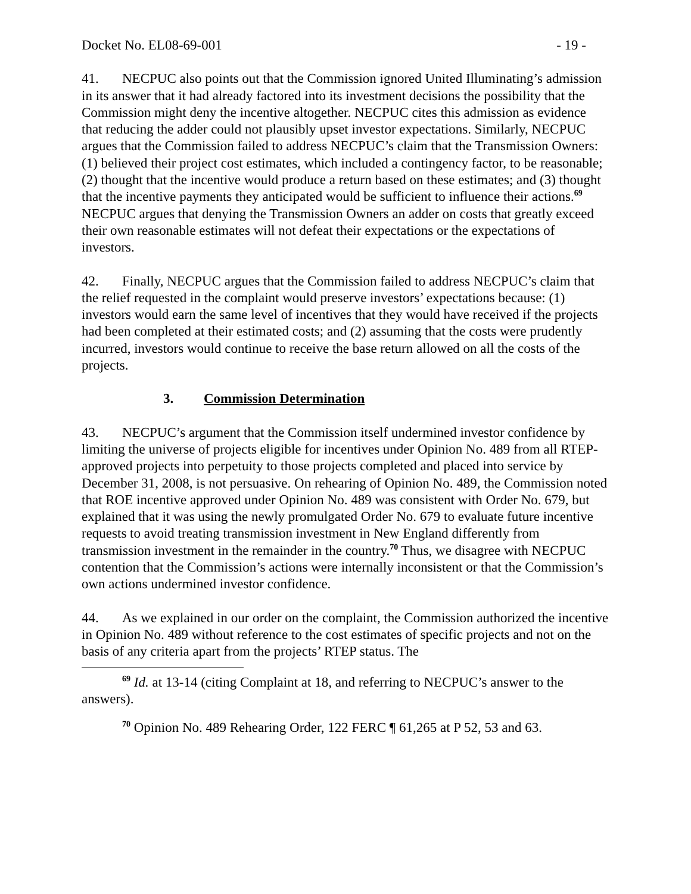Docket No. EL08-69-001 - 19 -
41. NECPUC also points out that the Commission ignored United Illuminating’s admission in its answer that it had already factored into its investment decisions the possibility that the Commission might deny the incentive altogether. NECPUC cites this admission as evidence that reducing the adder could not plausibly upset investor expectations. Similarly, NECPUC argues that the Commission failed to address NECPUC’s claim that the Transmission Owners: (1) believed their project cost estimates, which included a contingency factor, to be reasonable; (2) thought that the incentive would produce a return based on these estimates; and (3) thought that the incentive payments they anticipated would be sufficient to influence their actions.<sup>69</sup> NECPUC argues that denying the Transmission Owners an adder on costs that greatly exceed their own reasonable estimates will not defeat their expectations or the expectations of investors.
42. Finally, NECPUC argues that the Commission failed to address NECPUC’s claim that the relief requested in the complaint would preserve investors’ expectations because: (1) investors would earn the same level of incentives that they would have received if the projects had been completed at their estimated costs; and (2) assuming that the costs were prudently incurred, investors would continue to receive the base return allowed on all the costs of the projects.
3. Commission Determination
43. NECPUC’s argument that the Commission itself undermined investor confidence by limiting the universe of projects eligible for incentives under Opinion No. 489 from all RTEP-approved projects into perpetuity to those projects completed and placed into service by December 31, 2008, is not persuasive. On rehearing of Opinion No. 489, the Commission noted that ROE incentive approved under Opinion No. 489 was consistent with Order No. 679, but explained that it was using the newly promulgated Order No. 679 to evaluate future incentive requests to avoid treating transmission investment in New England differently from transmission investment in the remainder in the country.<sup>70</sup> Thus, we disagree with NECPUC contention that the Commission’s actions were internally inconsistent or that the Commission’s own actions undermined investor confidence.
44. As we explained in our order on the complaint, the Commission authorized the incentive in Opinion No. 489 without reference to the cost estimates of specific projects and not on the basis of any criteria apart from the projects’ RTEP status. The
<sup>69</sup> Id. at 13-14 (citing Complaint at 18, and referring to NECPUC’s answer to the answers).
<sup>70</sup> Opinion No. 489 Rehearing Order, 122 FERC ¶ 61,265 at P 52, 53 and 63.